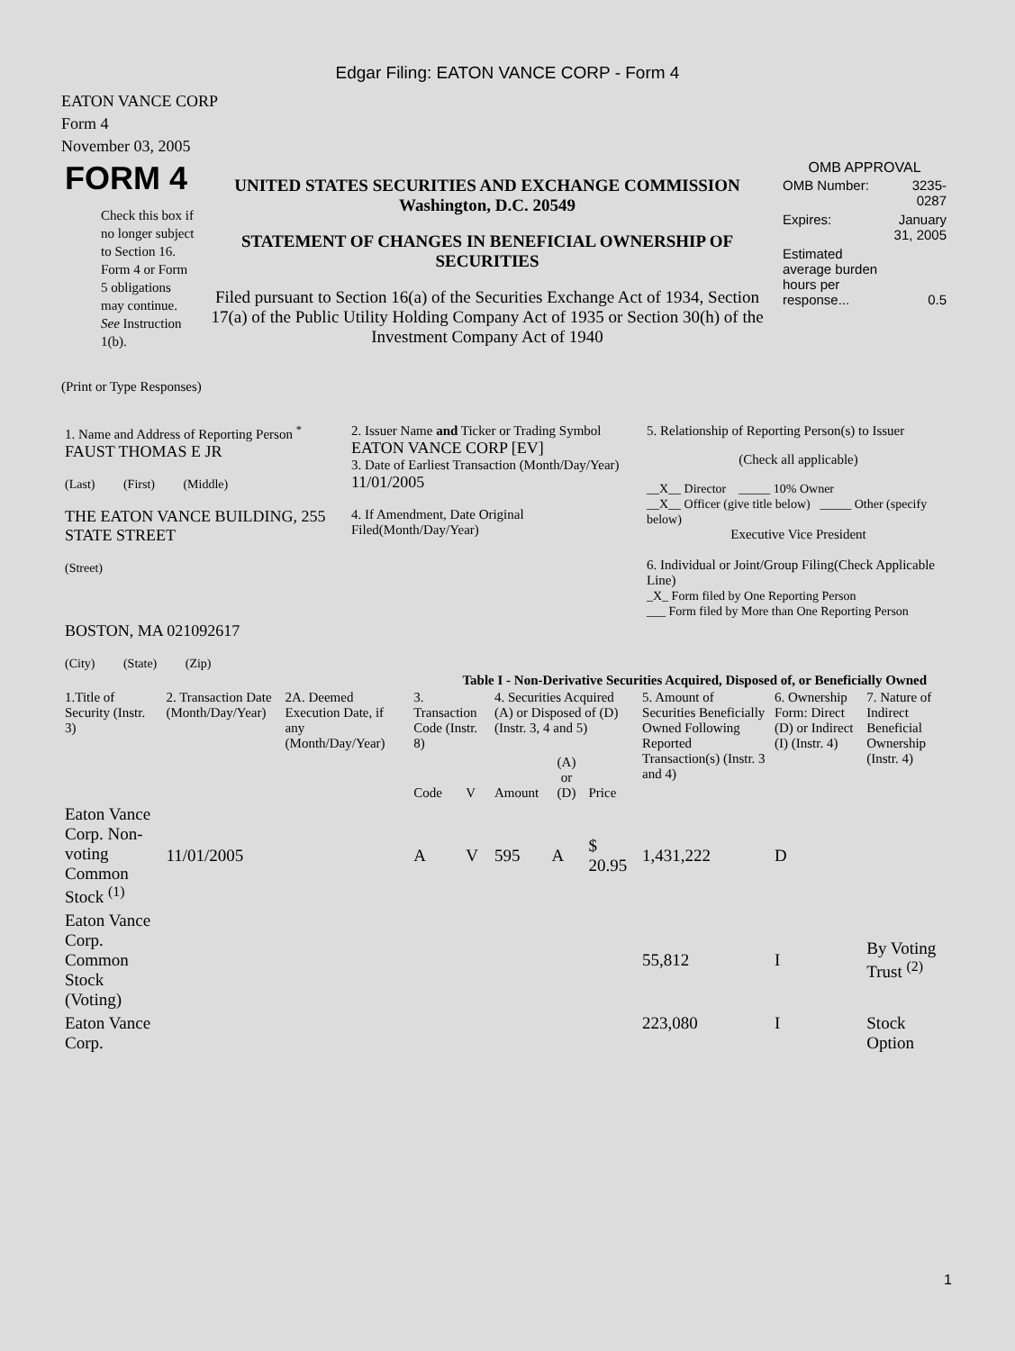Edgar Filing: EATON VANCE CORP - Form 4
EATON VANCE CORP
Form 4
November 03, 2005
| FORM 4 Check this box if no longer subject to Section 16. Form 4 or Form 5 obligations may continue. See Instruction 1(b). | UNITED STATES SECURITIES AND EXCHANGE COMMISSION Washington, D.C. 20549 STATEMENT OF CHANGES IN BENEFICIAL OWNERSHIP OF SECURITIES Filed pursuant to Section 16(a) of the Securities Exchange Act of 1934, Section 17(a) of the Public Utility Holding Company Act of 1935 or Section 30(h) of the Investment Company Act of 1940 | OMB APPROVAL / OMB Number: / 3235-0287 / / Expires: / January 31, 2005 / / Estimated average burden hours per response... / 0.5 / |
(Print or Type Responses)
| 1. Name and Address of Reporting Person <sup>*</sup> FAUST THOMAS E JR (Last) (First) (Middle) THE EATON VANCE BUILDING, 255 STATE STREET (Street) BOSTON, MA 021092617 (City) (State) (Zip) | 2. Issuer Name and Ticker or Trading Symbol EATON VANCE CORP [EV] 3. Date of Earliest Transaction (Month/Day/Year) 11/01/2005 4. If Amendment, Date Original Filed(Month/Day/Year) | 5. Relationship of Reporting Person(s) to Issuer (Check all applicable) __X__ Director _____ 10% Owner __X__ Officer (give title below) _____ Other (specify below) Executive Vice President 6. Individual or Joint/Group Filing(Check Applicable Line) _X_ Form filed by One Reporting Person ___ Form filed by More than One Reporting Person |
Table I - Non-Derivative Securities Acquired, Disposed of, or Beneficially Owned
| 1.Title of Security (Instr. 3) | 2. Transaction Date (Month/Day/Year) | 2A. Deemed Execution Date, if any (Month/Day/Year) | 3. Transaction Code (Instr. 8) | | 4. Securities Acquired (A) or Disposed of (D) (Instr. 3, 4 and 5) | | | 5. Amount of Securities Beneficially Owned Following Reported Transaction(s) (Instr. 3 and 4) | 6. Ownership Form: Direct (D) or Indirect (I) (Instr. 4) | 7. Nature of Indirect Beneficial Ownership (Instr. 4) |
| --- | --- | --- | --- | --- | --- | --- | --- | --- | --- | --- |
| | | | Code | V | Amount | (A) or (D) | Price | | | |
| Eaton Vance Corp. Non-voting Common Stock <sup>(1)</sup> | 11/01/2005 | | A | V | 595 | A | $ 20.95 | 1,431,222 | D | |
| Eaton Vance Corp. Common Stock (Voting) | | | | | | | | 55,812 | I | By Voting Trust <sup>(2)</sup> |
| Eaton Vance Corp. | | | | | | | | 223,080 | I | Stock Option |
1